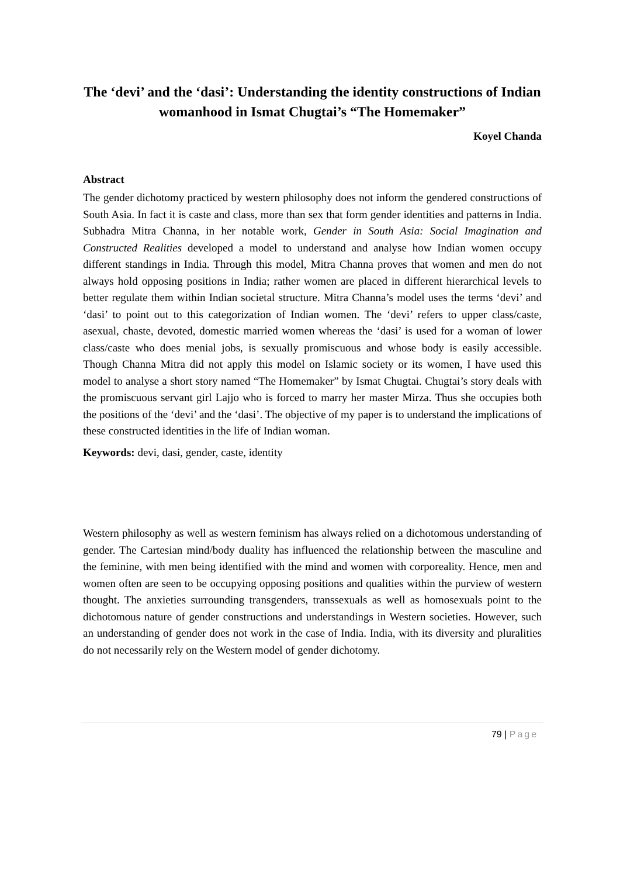The ‘devi’ and the ‘dasi’: Understanding the identity constructions of Indian womanhood in Ismat Chugtai’s “The Homemaker”
Koyel Chanda
Abstract
The gender dichotomy practiced by western philosophy does not inform the gendered constructions of South Asia. In fact it is caste and class, more than sex that form gender identities and patterns in India. Subhadra Mitra Channa, in her notable work, Gender in South Asia: Social Imagination and Constructed Realities developed a model to understand and analyse how Indian women occupy different standings in India. Through this model, Mitra Channa proves that women and men do not always hold opposing positions in India; rather women are placed in different hierarchical levels to better regulate them within Indian societal structure. Mitra Channa’s model uses the terms ‘devi’ and ‘dasi’ to point out to this categorization of Indian women. The ‘devi’ refers to upper class/caste, asexual, chaste, devoted, domestic married women whereas the ‘dasi’ is used for a woman of lower class/caste who does menial jobs, is sexually promiscuous and whose body is easily accessible. Though Channa Mitra did not apply this model on Islamic society or its women, I have used this model to analyse a short story named “The Homemaker” by Ismat Chugtai. Chugtai’s story deals with the promiscuous servant girl Lajjo who is forced to marry her master Mirza. Thus she occupies both the positions of the ‘devi’ and the ‘dasi’. The objective of my paper is to understand the implications of these constructed identities in the life of Indian woman.
Keywords: devi, dasi, gender, caste, identity
Western philosophy as well as western feminism has always relied on a dichotomous understanding of gender. The Cartesian mind/body duality has influenced the relationship between the masculine and the feminine, with men being identified with the mind and women with corporeality. Hence, men and women often are seen to be occupying opposing positions and qualities within the purview of western thought. The anxieties surrounding transgenders, transsexuals as well as homosexuals point to the dichotomous nature of gender constructions and understandings in Western societies. However, such an understanding of gender does not work in the case of India. India, with its diversity and pluralities do not necessarily rely on the Western model of gender dichotomy.
79 | Page